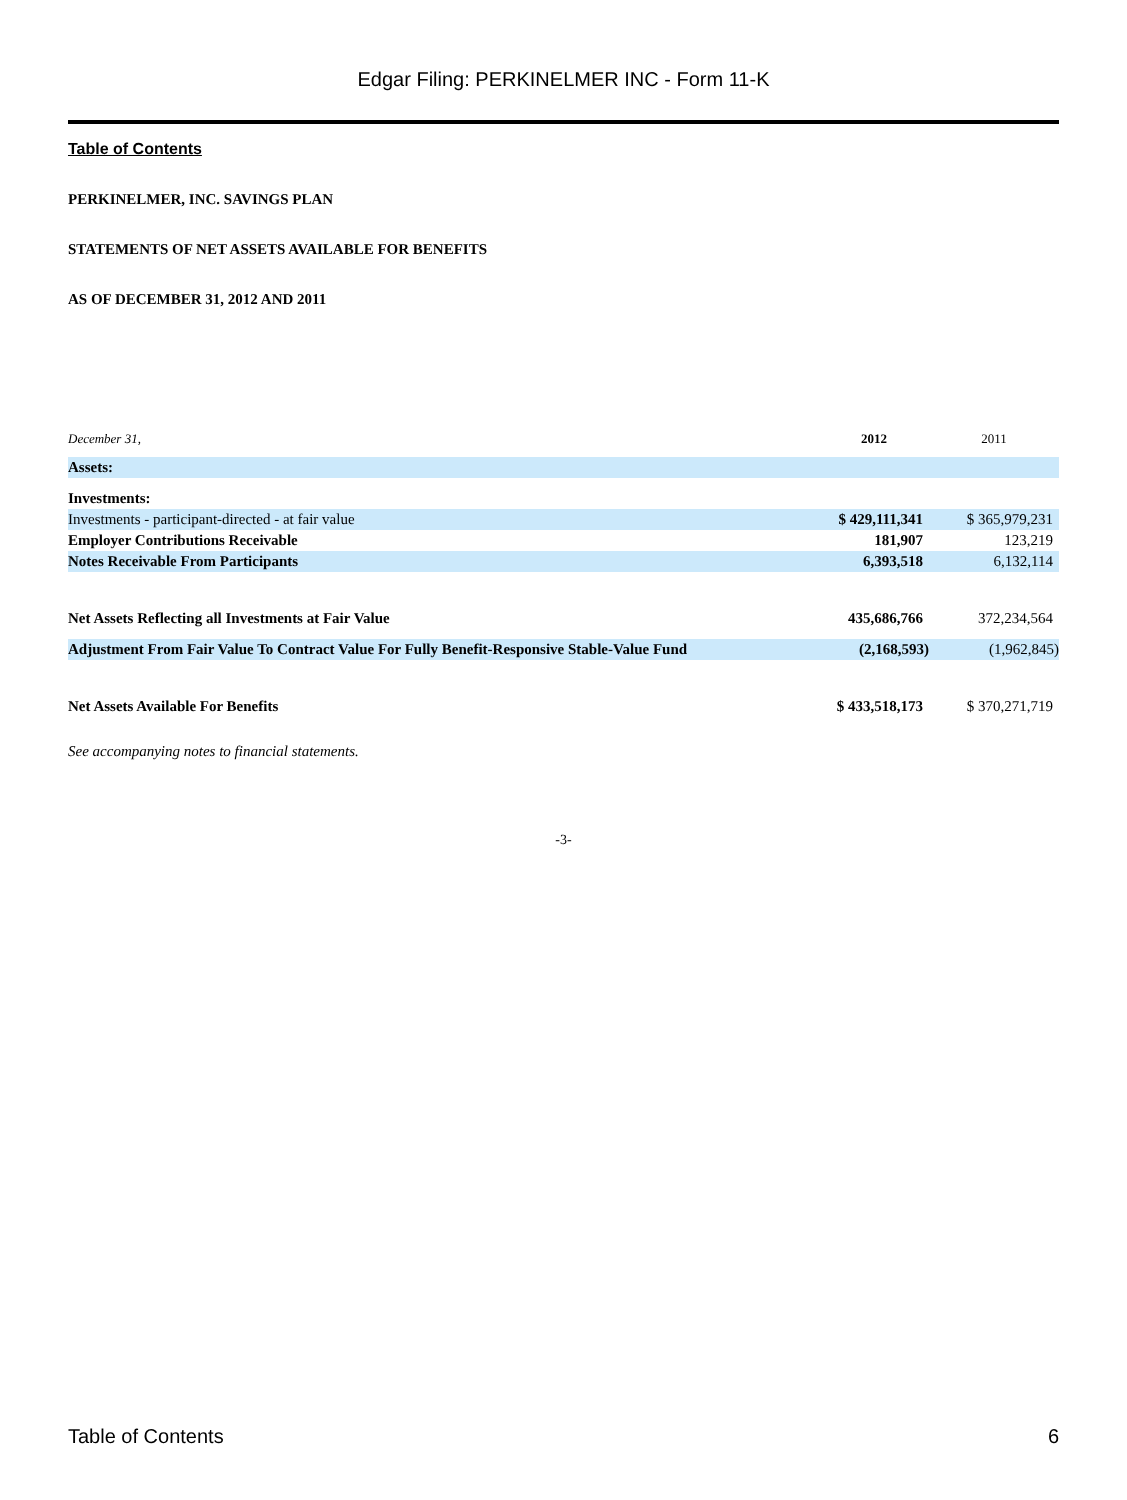Edgar Filing: PERKINELMER INC - Form 11-K
Table of Contents
PERKINELMER, INC. SAVINGS PLAN
STATEMENTS OF NET ASSETS AVAILABLE FOR BENEFITS
AS OF DECEMBER 31, 2012 AND 2011
| December 31, | 2012 | 2011 |
| --- | --- | --- |
| Assets: | | |
| Investments: | | |
| Investments - participant-directed - at fair value | $ 429,111,341 | $ 365,979,231 |
| Employer Contributions Receivable | 181,907 | 123,219 |
| Notes Receivable From Participants | 6,393,518 | 6,132,114 |
| Net Assets Reflecting all Investments at Fair Value | 435,686,766 | 372,234,564 |
| Adjustment From Fair Value To Contract Value For Fully Benefit-Responsive Stable-Value Fund | (2,168,593) | (1,962,845) |
| Net Assets Available For Benefits | $ 433,518,173 | $ 370,271,719 |
See accompanying notes to financial statements.
-3-
Table of Contents 6